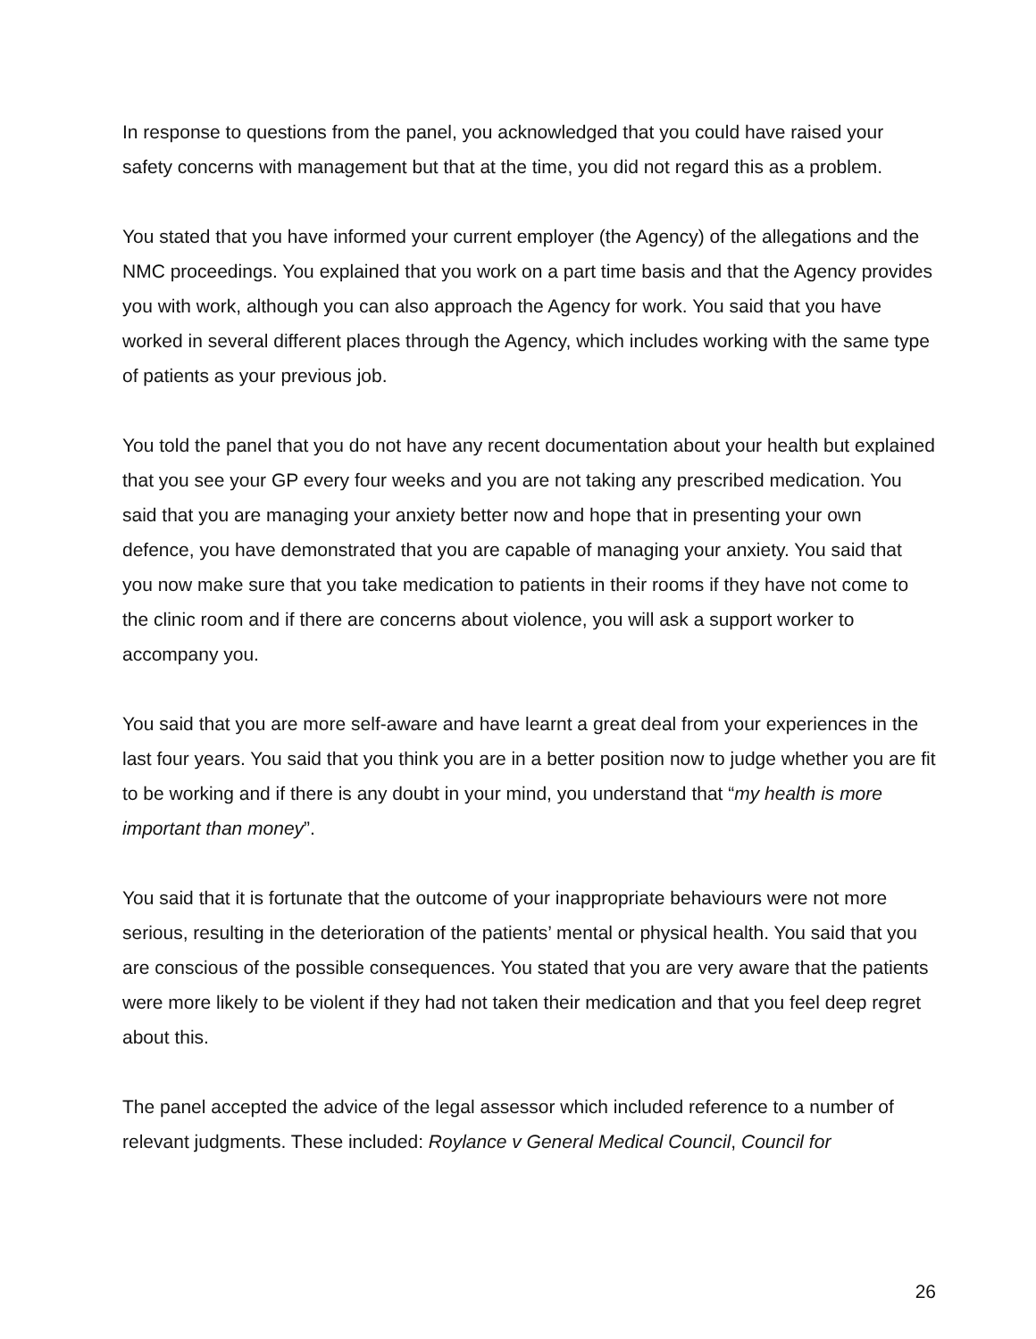In response to questions from the panel, you acknowledged that you could have raised your safety concerns with management but that at the time, you did not regard this as a problem.
You stated that you have informed your current employer (the Agency) of the allegations and the NMC proceedings. You explained that you work on a part time basis and that the Agency provides you with work, although you can also approach the Agency for work. You said that you have worked in several different places through the Agency, which includes working with the same type of patients as your previous job.
You told the panel that you do not have any recent documentation about your health but explained that you see your GP every four weeks and you are not taking any prescribed medication. You said that you are managing your anxiety better now and hope that in presenting your own defence, you have demonstrated that you are capable of managing your anxiety. You said that you now make sure that you take medication to patients in their rooms if they have not come to the clinic room and if there are concerns about violence, you will ask a support worker to accompany you.
You said that you are more self-aware and have learnt a great deal from your experiences in the last four years. You said that you think you are in a better position now to judge whether you are fit to be working and if there is any doubt in your mind, you understand that “my health is more important than money”.
You said that it is fortunate that the outcome of your inappropriate behaviours were not more serious, resulting in the deterioration of the patients’ mental or physical health. You said that you are conscious of the possible consequences. You stated that you are very aware that the patients were more likely to be violent if they had not taken their medication and that you feel deep regret about this.
The panel accepted the advice of the legal assessor which included reference to a number of relevant judgments. These included: Roylance v General Medical Council, Council for
26